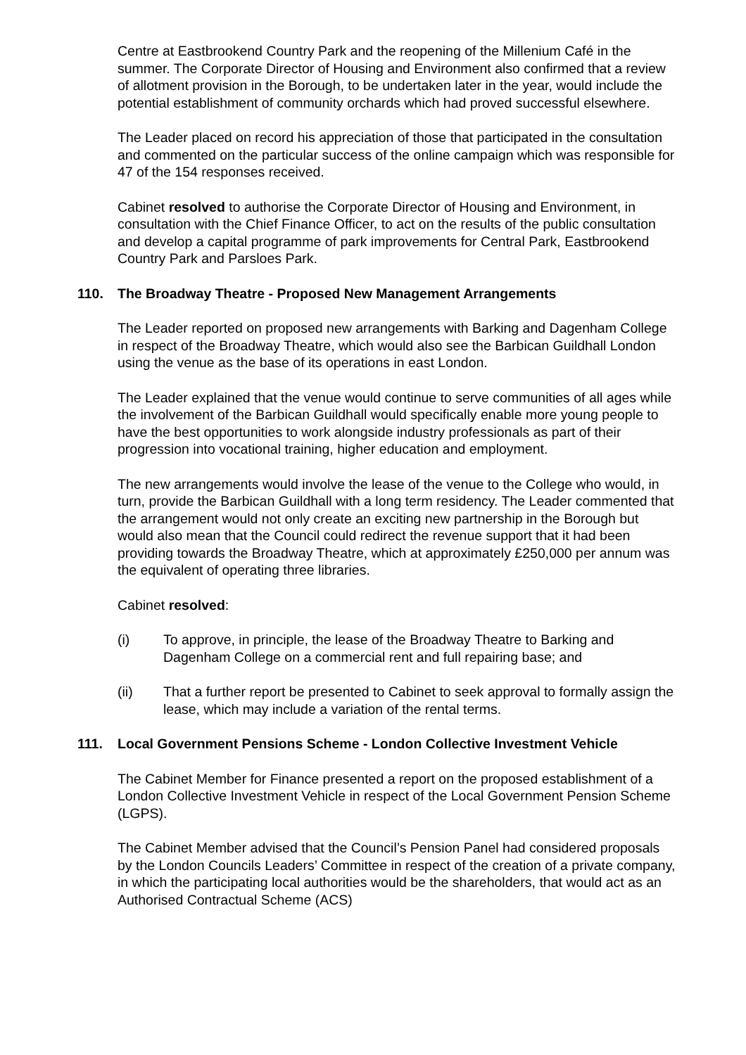Centre at Eastbrookend Country Park and the reopening of the Millenium Café in the summer. The Corporate Director of Housing and Environment also confirmed that a review of allotment provision in the Borough, to be undertaken later in the year, would include the potential establishment of community orchards which had proved successful elsewhere.
The Leader placed on record his appreciation of those that participated in the consultation and commented on the particular success of the online campaign which was responsible for 47 of the 154 responses received.
Cabinet resolved to authorise the Corporate Director of Housing and Environment, in consultation with the Chief Finance Officer, to act on the results of the public consultation and develop a capital programme of park improvements for Central Park, Eastbrookend Country Park and Parsloes Park.
110. The Broadway Theatre - Proposed New Management Arrangements
The Leader reported on proposed new arrangements with Barking and Dagenham College in respect of the Broadway Theatre, which would also see the Barbican Guildhall London using the venue as the base of its operations in east London.
The Leader explained that the venue would continue to serve communities of all ages while the involvement of the Barbican Guildhall would specifically enable more young people to have the best opportunities to work alongside industry professionals as part of their progression into vocational training, higher education and employment.
The new arrangements would involve the lease of the venue to the College who would, in turn, provide the Barbican Guildhall with a long term residency. The Leader commented that the arrangement would not only create an exciting new partnership in the Borough but would also mean that the Council could redirect the revenue support that it had been providing towards the Broadway Theatre, which at approximately £250,000 per annum was the equivalent of operating three libraries.
Cabinet resolved:
(i) To approve, in principle, the lease of the Broadway Theatre to Barking and Dagenham College on a commercial rent and full repairing base; and
(ii) That a further report be presented to Cabinet to seek approval to formally assign the lease, which may include a variation of the rental terms.
111. Local Government Pensions Scheme - London Collective Investment Vehicle
The Cabinet Member for Finance presented a report on the proposed establishment of a London Collective Investment Vehicle in respect of the Local Government Pension Scheme (LGPS).
The Cabinet Member advised that the Council’s Pension Panel had considered proposals by the London Councils Leaders’ Committee in respect of the creation of a private company, in which the participating local authorities would be the shareholders, that would act as an Authorised Contractual Scheme (ACS)